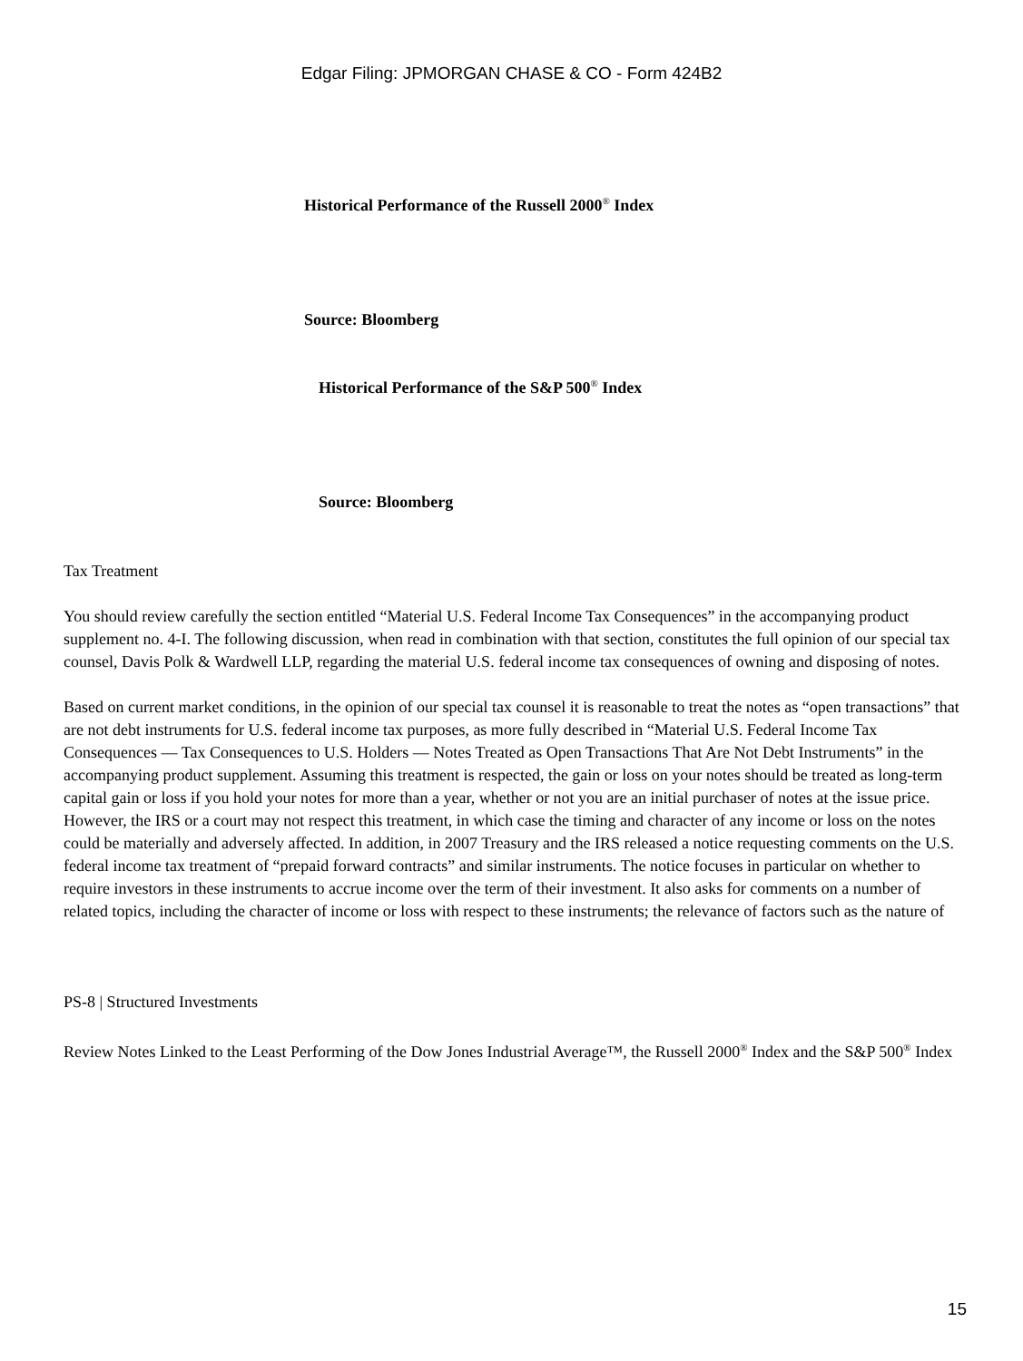Edgar Filing: JPMORGAN CHASE & CO - Form 424B2
Historical Performance of the Russell 2000<sup>®</sup> Index
Source: Bloomberg
Historical Performance of the S&P 500<sup>®</sup> Index
Source: Bloomberg
Tax Treatment
You should review carefully the section entitled “Material U.S. Federal Income Tax Consequences” in the accompanying product supplement no. 4-I. The following discussion, when read in combination with that section, constitutes the full opinion of our special tax counsel, Davis Polk & Wardwell LLP, regarding the material U.S. federal income tax consequences of owning and disposing of notes.
Based on current market conditions, in the opinion of our special tax counsel it is reasonable to treat the notes as “open transactions” that are not debt instruments for U.S. federal income tax purposes, as more fully described in “Material U.S. Federal Income Tax Consequences — Tax Consequences to U.S. Holders — Notes Treated as Open Transactions That Are Not Debt Instruments” in the accompanying product supplement. Assuming this treatment is respected, the gain or loss on your notes should be treated as long-term capital gain or loss if you hold your notes for more than a year, whether or not you are an initial purchaser of notes at the issue price. However, the IRS or a court may not respect this treatment, in which case the timing and character of any income or loss on the notes could be materially and adversely affected. In addition, in 2007 Treasury and the IRS released a notice requesting comments on the U.S. federal income tax treatment of “prepaid forward contracts” and similar instruments. The notice focuses in particular on whether to require investors in these instruments to accrue income over the term of their investment. It also asks for comments on a number of related topics, including the character of income or loss with respect to these instruments; the relevance of factors such as the nature of
PS-8 | Structured Investments
Review Notes Linked to the Least Performing of the Dow Jones Industrial Average™, the Russell 2000<sup>®</sup> Index and the S&P 500<sup>®</sup> Index
15